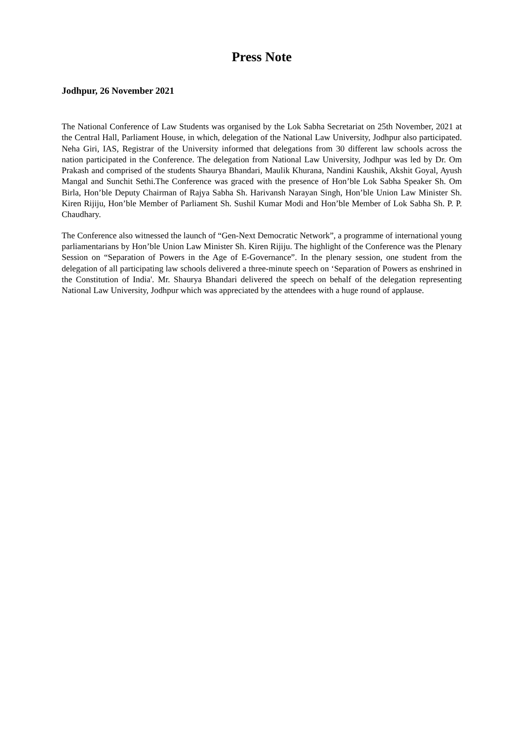Press Note
Jodhpur, 26 November 2021
The National Conference of Law Students was organised by the Lok Sabha Secretariat on 25th November, 2021 at the Central Hall, Parliament House, in which, delegation of the National Law University, Jodhpur also participated. Neha Giri, IAS, Registrar of the University informed that delegations from 30 different law schools across the nation participated in the Conference. The delegation from National Law University, Jodhpur was led by Dr. Om Prakash and comprised of the students Shaurya Bhandari, Maulik Khurana, Nandini Kaushik, Akshit Goyal, Ayush Mangal and Sunchit Sethi.The Conference was graced with the presence of Hon’ble Lok Sabha Speaker Sh. Om Birla, Hon’ble Deputy Chairman of Rajya Sabha Sh. Harivansh Narayan Singh, Hon’ble Union Law Minister Sh. Kiren Rijiju, Hon’ble Member of Parliament Sh. Sushil Kumar Modi and Hon’ble Member of Lok Sabha Sh. P. P. Chaudhary.
The Conference also witnessed the launch of “Gen-Next Democratic Network”, a programme of international young parliamentarians by Hon’ble Union Law Minister Sh. Kiren Rijiju. The highlight of the Conference was the Plenary Session on “Separation of Powers in the Age of E-Governance”. In the plenary session, one student from the delegation of all participating law schools delivered a three-minute speech on ‘Separation of Powers as enshrined in the Constitution of India'. Mr. Shaurya Bhandari delivered the speech on behalf of the delegation representing National Law University, Jodhpur which was appreciated by the attendees with a huge round of applause.